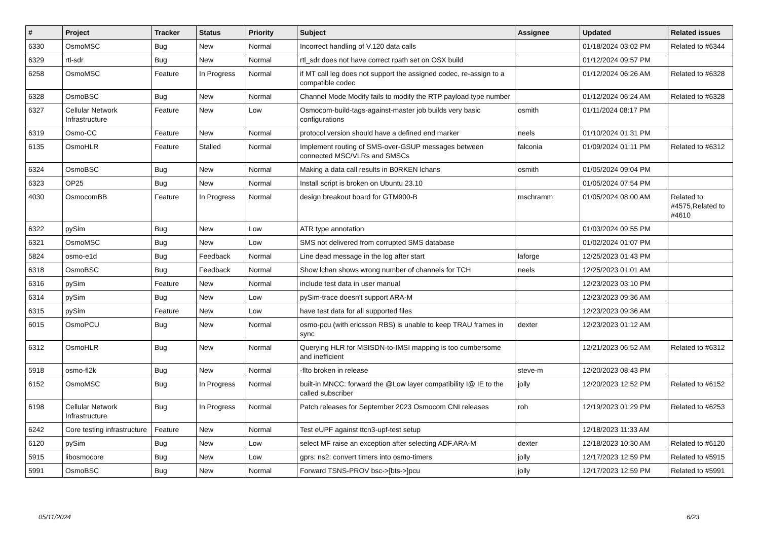| # | Project | Tracker | Status | Priority | Subject | Assignee | Updated | Related issues |
| --- | --- | --- | --- | --- | --- | --- | --- | --- |
| 6330 | OsmoMSC | Bug | New | Normal | Incorrect handling of V.120 data calls | | 01/18/2024 03:02 PM | Related to #6344 |
| 6329 | rtl-sdr | Bug | New | Normal | rtl_sdr does not have correct rpath set on OSX build | | 01/12/2024 09:57 PM | |
| 6258 | OsmoMSC | Feature | In Progress | Normal | if MT call leg does not support the assigned codec, re-assign to a compatible codec | | 01/12/2024 06:26 AM | Related to #6328 |
| 6328 | OsmoBSC | Bug | New | Normal | Channel Mode Modify fails to modify the RTP payload type number | | 01/12/2024 06:24 AM | Related to #6328 |
| 6327 | Cellular Network Infrastructure | Feature | New | Low | Osmocom-build-tags-against-master job builds very basic configurations | osmith | 01/11/2024 08:17 PM | |
| 6319 | Osmo-CC | Feature | New | Normal | protocol version should have a defined end marker | neels | 01/10/2024 01:31 PM | |
| 6135 | OsmoHLR | Feature | Stalled | Normal | Implement routing of SMS-over-GSUP messages between connected MSC/VLRs and SMSCs | falconia | 01/09/2024 01:11 PM | Related to #6312 |
| 6324 | OsmoBSC | Bug | New | Normal | Making a data call results in B0RKEN lchans | osmith | 01/05/2024 09:04 PM | |
| 6323 | OP25 | Bug | New | Normal | Install script is broken on Ubuntu 23.10 | | 01/05/2024 07:54 PM | |
| 4030 | OsmocomBB | Feature | In Progress | Normal | design breakout board for GTM900-B | mschramm | 01/05/2024 08:00 AM | Related to #4575,Related to #4610 |
| 6322 | pySim | Bug | New | Low | ATR type annotation | | 01/03/2024 09:55 PM | |
| 6321 | OsmoMSC | Bug | New | Low | SMS not delivered from corrupted SMS database | | 01/02/2024 01:07 PM | |
| 5824 | osmo-e1d | Bug | Feedback | Normal | Line dead message in the log after start | laforge | 12/25/2023 01:43 PM | |
| 6318 | OsmoBSC | Bug | Feedback | Normal | Show lchan shows wrong number of channels for TCH | neels | 12/25/2023 01:01 AM | |
| 6316 | pySim | Feature | New | Normal | include test data in user manual | | 12/23/2023 03:10 PM | |
| 6314 | pySim | Bug | New | Low | pySim-trace doesn't support ARA-M | | 12/23/2023 09:36 AM | |
| 6315 | pySim | Feature | New | Low | have test data for all supported files | | 12/23/2023 09:36 AM | |
| 6015 | OsmoPCU | Bug | New | Normal | osmo-pcu (with ericsson RBS) is unable to keep TRAU frames in sync | dexter | 12/23/2023 01:12 AM | |
| 6312 | OsmoHLR | Bug | New | Normal | Querying HLR for MSISDN-to-IMSI mapping is too cumbersome and inefficient | | 12/21/2023 06:52 AM | Related to #6312 |
| 5918 | osmo-fl2k | Bug | New | Normal | -flto broken in release | steve-m | 12/20/2023 08:43 PM | |
| 6152 | OsmoMSC | Bug | In Progress | Normal | built-in MNCC: forward the @Low layer compatibility I@ IE to the called subscriber | jolly | 12/20/2023 12:52 PM | Related to #6152 |
| 6198 | Cellular Network Infrastructure | Bug | In Progress | Normal | Patch releases for September 2023 Osmocom CNI releases | roh | 12/19/2023 01:29 PM | Related to #6253 |
| 6242 | Core testing infrastructure | Feature | New | Normal | Test eUPF against ttcn3-upf-test setup | | 12/18/2023 11:33 AM | |
| 6120 | pySim | Bug | New | Low | select MF raise an exception after selecting ADF.ARA-M | dexter | 12/18/2023 10:30 AM | Related to #6120 |
| 5915 | libosmocore | Bug | New | Low | gprs: ns2: convert timers into osmo-timers | jolly | 12/17/2023 12:59 PM | Related to #5915 |
| 5991 | OsmoBSC | Bug | New | Normal | Forward TSNS-PROV bsc->[bts->]pcu | jolly | 12/17/2023 12:59 PM | Related to #5991 |
05/11/2024 6/23